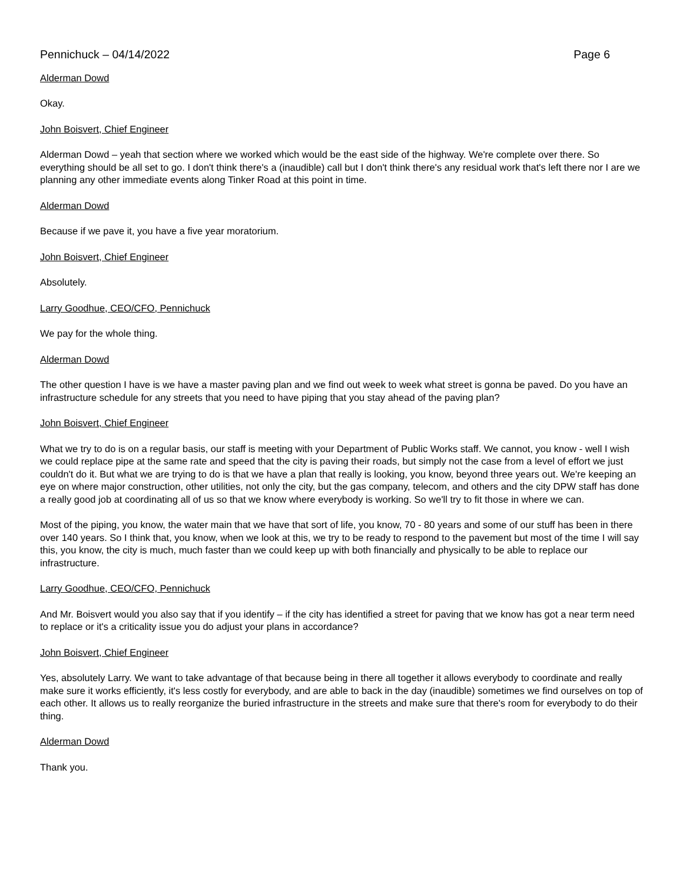Pennichuck – 04/14/2022 Page 6
Alderman Dowd
Okay.
John Boisvert, Chief Engineer
Alderman Dowd – yeah that section where we worked which would be the east side of the highway. We're complete over there. So everything should be all set to go. I don't think there's a (inaudible) call but I don't think there's any residual work that's left there nor I are we planning any other immediate events along Tinker Road at this point in time.
Alderman Dowd
Because if we pave it, you have a five year moratorium.
John Boisvert, Chief Engineer
Absolutely.
Larry Goodhue, CEO/CFO, Pennichuck
We pay for the whole thing.
Alderman Dowd
The other question I have is we have a master paving plan and we find out week to week what street is gonna be paved. Do you have an infrastructure schedule for any streets that you need to have piping that you stay ahead of the paving plan?
John Boisvert, Chief Engineer
What we try to do is on a regular basis, our staff is meeting with your Department of Public Works staff. We cannot, you know - well I wish we could replace pipe at the same rate and speed that the city is paving their roads, but simply not the case from a level of effort we just couldn't do it. But what we are trying to do is that we have a plan that really is looking, you know, beyond three years out. We're keeping an eye on where major construction, other utilities, not only the city, but the gas company, telecom, and others and the city DPW staff has done a really good job at coordinating all of us so that we know where everybody is working. So we'll try to fit those in where we can.
Most of the piping, you know, the water main that we have that sort of life, you know, 70 - 80 years and some of our stuff has been in there over 140 years. So I think that, you know, when we look at this, we try to be ready to respond to the pavement but most of the time I will say this, you know, the city is much, much faster than we could keep up with both financially and physically to be able to replace our infrastructure.
Larry Goodhue, CEO/CFO, Pennichuck
And Mr. Boisvert would you also say that if you identify – if the city has identified a street for paving that we know has got a near term need to replace or it's a criticality issue you do adjust your plans in accordance?
John Boisvert, Chief Engineer
Yes, absolutely Larry. We want to take advantage of that because being in there all together it allows everybody to coordinate and really make sure it works efficiently, it's less costly for everybody, and are able to back in the day (inaudible) sometimes we find ourselves on top of each other. It allows us to really reorganize the buried infrastructure in the streets and make sure that there's room for everybody to do their thing.
Alderman Dowd
Thank you.